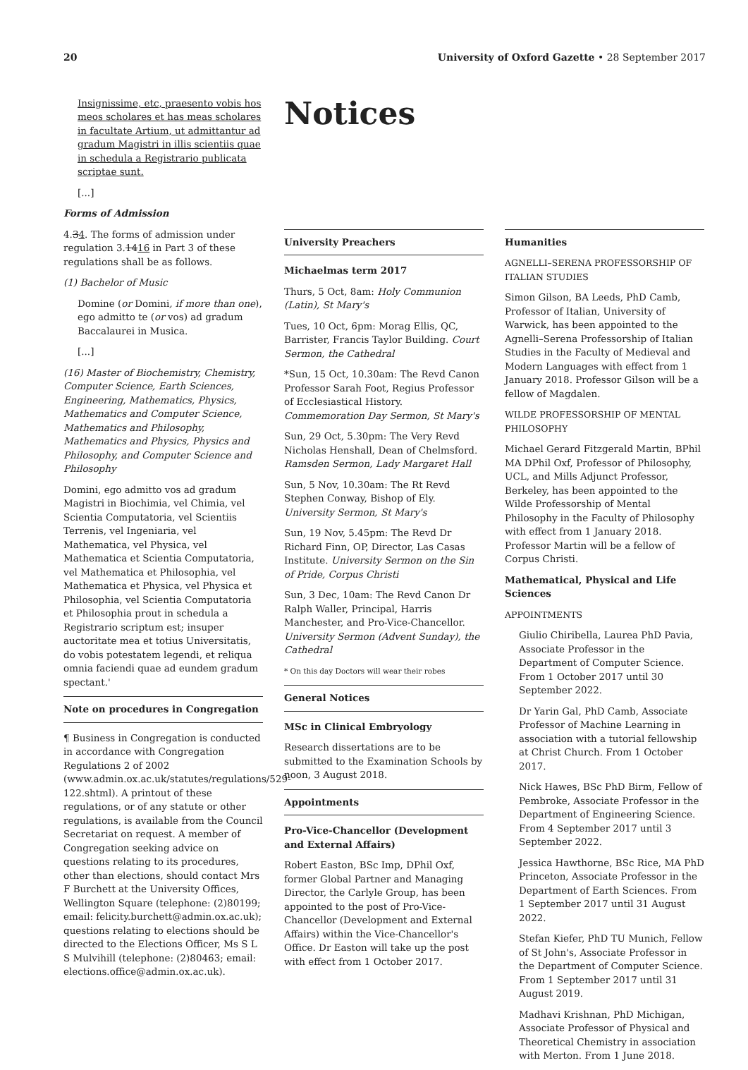20 University of Oxford Gazette • 28 September 2017
Insignissime, etc, praesento vobis hos meos scholares et has meas scholares in facultate Artium, ut admittantur ad gradum Magistri in illis scientiis quae in schedula a Registrario publicata scriptae sunt.
[...]
Forms of Admission
4.34. The forms of admission under regulation 3.1416 in Part 3 of these regulations shall be as follows.
(1) Bachelor of Music
Domine (or Domini, if more than one), ego admitto te (or vos) ad gradum Baccalaurei in Musica.
[...]
(16) Master of Biochemistry, Chemistry, Computer Science, Earth Sciences, Engineering, Mathematics, Physics, Mathematics and Computer Science, Mathematics and Philosophy, Mathematics and Physics, Physics and Philosophy, and Computer Science and Philosophy
Domini, ego admitto vos ad gradum Magistri in Biochimia, vel Chimia, vel Scientia Computatoria, vel Scientiis Terrenis, vel Ingeniaria, vel Mathematica, vel Physica, vel Mathematica et Scientia Computatoria, vel Mathematica et Philosophia, vel Mathematica et Physica, vel Physica et Philosophia, vel Scientia Computatoria et Philosophia prout in schedula a Registrario scriptum est; insuper auctoritate mea et totius Universitatis, do vobis potestatem legendi, et reliqua omnia faciendi quae ad eundem gradum spectant.'
Note on procedures in Congregation
¶ Business in Congregation is conducted in accordance with Congregation Regulations 2 of 2002 (www.admin.ox.ac.uk/statutes/regulations/529-122.shtml). A printout of these regulations, or of any statute or other regulations, is available from the Council Secretariat on request. A member of Congregation seeking advice on questions relating to its procedures, other than elections, should contact Mrs F Burchett at the University Offices, Wellington Square (telephone: (2)80199; email: felicity.burchett@admin.ox.ac.uk); questions relating to elections should be directed to the Elections Officer, Ms S L S Mulvihill (telephone: (2)80463; email: elections.office@admin.ox.ac.uk).
Notices
University Preachers
Michaelmas term 2017
Thurs, 5 Oct, 8am: Holy Communion (Latin), St Mary's
Tues, 10 Oct, 6pm: Morag Ellis, QC, Barrister, Francis Taylor Building. Court Sermon, the Cathedral
*Sun, 15 Oct, 10.30am: The Revd Canon Professor Sarah Foot, Regius Professor of Ecclesiastical History. Commemoration Day Sermon, St Mary's
Sun, 29 Oct, 5.30pm: The Very Revd Nicholas Henshall, Dean of Chelmsford. Ramsden Sermon, Lady Margaret Hall
Sun, 5 Nov, 10.30am: The Rt Revd Stephen Conway, Bishop of Ely. University Sermon, St Mary's
Sun, 19 Nov, 5.45pm: The Revd Dr Richard Finn, OP, Director, Las Casas Institute. University Sermon on the Sin of Pride, Corpus Christi
Sun, 3 Dec, 10am: The Revd Canon Dr Ralph Waller, Principal, Harris Manchester, and Pro-Vice-Chancellor. University Sermon (Advent Sunday), the Cathedral
* On this day Doctors will wear their robes
General Notices
MSc in Clinical Embryology
Research dissertations are to be submitted to the Examination Schools by noon, 3 August 2018.
Appointments
Pro-Vice-Chancellor (Development and External Affairs)
Robert Easton, BSc Imp, DPhil Oxf, former Global Partner and Managing Director, the Carlyle Group, has been appointed to the post of Pro-Vice-Chancellor (Development and External Affairs) within the Vice-Chancellor's Office. Dr Easton will take up the post with effect from 1 October 2017.
Humanities
AGNELLI–SERENA PROFESSORSHIP OF ITALIAN STUDIES
Simon Gilson, BA Leeds, PhD Camb, Professor of Italian, University of Warwick, has been appointed to the Agnelli–Serena Professorship of Italian Studies in the Faculty of Medieval and Modern Languages with effect from 1 January 2018. Professor Gilson will be a fellow of Magdalen.
WILDE PROFESSORSHIP OF MENTAL PHILOSOPHY
Michael Gerard Fitzgerald Martin, BPhil MA DPhil Oxf, Professor of Philosophy, UCL, and Mills Adjunct Professor, Berkeley, has been appointed to the Wilde Professorship of Mental Philosophy in the Faculty of Philosophy with effect from 1 January 2018. Professor Martin will be a fellow of Corpus Christi.
Mathematical, Physical and Life Sciences
APPOINTMENTS
Giulio Chiribella, Laurea PhD Pavia, Associate Professor in the Department of Computer Science. From 1 October 2017 until 30 September 2022.
Dr Yarin Gal, PhD Camb, Associate Professor of Machine Learning in association with a tutorial fellowship at Christ Church. From 1 October 2017.
Nick Hawes, BSc PhD Birm, Fellow of Pembroke, Associate Professor in the Department of Engineering Science. From 4 September 2017 until 3 September 2022.
Jessica Hawthorne, BSc Rice, MA PhD Princeton, Associate Professor in the Department of Earth Sciences. From 1 September 2017 until 31 August 2022.
Stefan Kiefer, PhD TU Munich, Fellow of St John's, Associate Professor in the Department of Computer Science. From 1 September 2017 until 31 August 2019.
Madhavi Krishnan, PhD Michigan, Associate Professor of Physical and Theoretical Chemistry in association with Merton. From 1 June 2018.